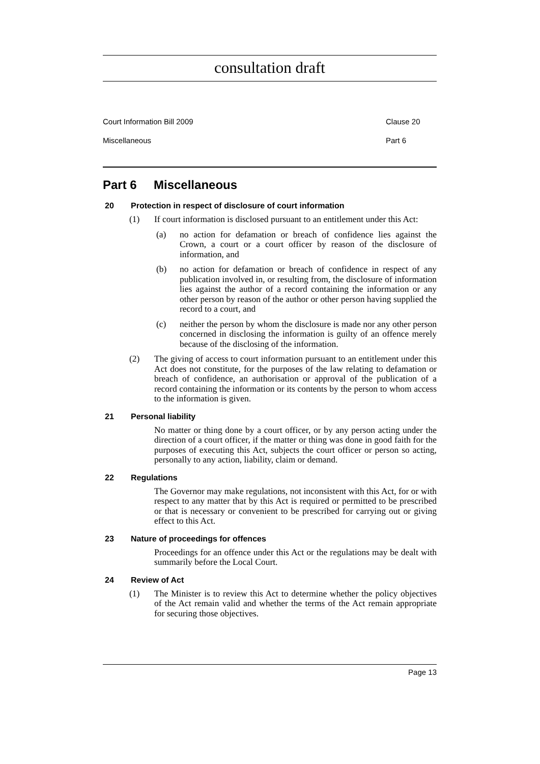consultation draft
Court Information Bill 2009 Clause 20
Miscellaneous Part 6
Part 6 Miscellaneous
20 Protection in respect of disclosure of court information
(1) If court information is disclosed pursuant to an entitlement under this Act:
(a) no action for defamation or breach of confidence lies against the Crown, a court or a court officer by reason of the disclosure of information, and
(b) no action for defamation or breach of confidence in respect of any publication involved in, or resulting from, the disclosure of information lies against the author of a record containing the information or any other person by reason of the author or other person having supplied the record to a court, and
(c) neither the person by whom the disclosure is made nor any other person concerned in disclosing the information is guilty of an offence merely because of the disclosing of the information.
(2) The giving of access to court information pursuant to an entitlement under this Act does not constitute, for the purposes of the law relating to defamation or breach of confidence, an authorisation or approval of the publication of a record containing the information or its contents by the person to whom access to the information is given.
21 Personal liability
No matter or thing done by a court officer, or by any person acting under the direction of a court officer, if the matter or thing was done in good faith for the purposes of executing this Act, subjects the court officer or person so acting, personally to any action, liability, claim or demand.
22 Regulations
The Governor may make regulations, not inconsistent with this Act, for or with respect to any matter that by this Act is required or permitted to be prescribed or that is necessary or convenient to be prescribed for carrying out or giving effect to this Act.
23 Nature of proceedings for offences
Proceedings for an offence under this Act or the regulations may be dealt with summarily before the Local Court.
24 Review of Act
(1) The Minister is to review this Act to determine whether the policy objectives of the Act remain valid and whether the terms of the Act remain appropriate for securing those objectives.
Page 13